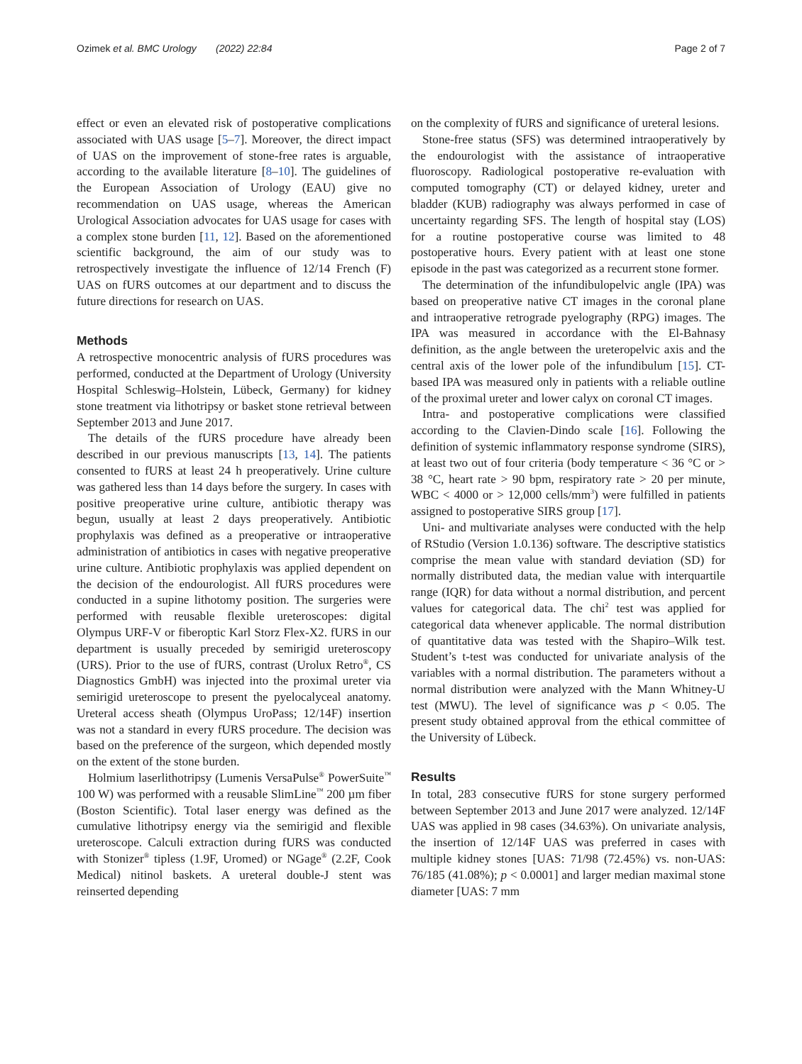Ozimek et al. BMC Urology (2022) 22:84 Page 2 of 7
effect or even an elevated risk of postoperative complications associated with UAS usage [5–7]. Moreover, the direct impact of UAS on the improvement of stone-free rates is arguable, according to the available literature [8–10]. The guidelines of the European Association of Urology (EAU) give no recommendation on UAS usage, whereas the American Urological Association advocates for UAS usage for cases with a complex stone burden [11, 12]. Based on the aforementioned scientific background, the aim of our study was to retrospectively investigate the influence of 12/14 French (F) UAS on fURS outcomes at our department and to discuss the future directions for research on UAS.
Methods
A retrospective monocentric analysis of fURS procedures was performed, conducted at the Department of Urology (University Hospital Schleswig–Holstein, Lübeck, Germany) for kidney stone treatment via lithotripsy or basket stone retrieval between September 2013 and June 2017.
The details of the fURS procedure have already been described in our previous manuscripts [13, 14]. The patients consented to fURS at least 24 h preoperatively. Urine culture was gathered less than 14 days before the surgery. In cases with positive preoperative urine culture, antibiotic therapy was begun, usually at least 2 days preoperatively. Antibiotic prophylaxis was defined as a preoperative or intraoperative administration of antibiotics in cases with negative preoperative urine culture. Antibiotic prophylaxis was applied dependent on the decision of the endourologist. All fURS procedures were conducted in a supine lithotomy position. The surgeries were performed with reusable flexible ureteroscopes: digital Olympus URF-V or fiberoptic Karl Storz Flex-X2. fURS in our department is usually preceded by semirigid ureteroscopy (URS). Prior to the use of fURS, contrast (Urolux Retro<sup>®</sup>, CS Diagnostics GmbH) was injected into the proximal ureter via semirigid ureteroscope to present the pyelocalyceal anatomy. Ureteral access sheath (Olympus UroPass; 12/14F) insertion was not a standard in every fURS procedure. The decision was based on the preference of the surgeon, which depended mostly on the extent of the stone burden.
Holmium laserlithotripsy (Lumenis VersaPulse<sup>®</sup> PowerSuite<sup>™</sup> 100 W) was performed with a reusable SlimLine<sup>™</sup> 200 µm fiber (Boston Scientific). Total laser energy was defined as the cumulative lithotripsy energy via the semirigid and flexible ureteroscope. Calculi extraction during fURS was conducted with Stonizer<sup>®</sup> tipless (1.9F, Uromed) or NGage<sup>®</sup> (2.2F, Cook Medical) nitinol baskets. A ureteral double-J stent was reinserted depending
on the complexity of fURS and significance of ureteral lesions.
Stone-free status (SFS) was determined intraoperatively by the endourologist with the assistance of intraoperative fluoroscopy. Radiological postoperative re-evaluation with computed tomography (CT) or delayed kidney, ureter and bladder (KUB) radiography was always performed in case of uncertainty regarding SFS. The length of hospital stay (LOS) for a routine postoperative course was limited to 48 postoperative hours. Every patient with at least one stone episode in the past was categorized as a recurrent stone former.
The determination of the infundibulopelvic angle (IPA) was based on preoperative native CT images in the coronal plane and intraoperative retrograde pyelography (RPG) images. The IPA was measured in accordance with the El-Bahnasy definition, as the angle between the ureteropelvic axis and the central axis of the lower pole of the infundibulum [15]. CT-based IPA was measured only in patients with a reliable outline of the proximal ureter and lower calyx on coronal CT images.
Intra- and postoperative complications were classified according to the Clavien-Dindo scale [16]. Following the definition of systemic inflammatory response syndrome (SIRS), at least two out of four criteria (body temperature < 36 °C or > 38 °C, heart rate > 90 bpm, respiratory rate > 20 per minute, WBC < 4000 or > 12,000 cells/mm<sup>3</sup>) were fulfilled in patients assigned to postoperative SIRS group [17].
Uni- and multivariate analyses were conducted with the help of RStudio (Version 1.0.136) software. The descriptive statistics comprise the mean value with standard deviation (SD) for normally distributed data, the median value with interquartile range (IQR) for data without a normal distribution, and percent values for categorical data. The chi<sup>2</sup> test was applied for categorical data whenever applicable. The normal distribution of quantitative data was tested with the Shapiro–Wilk test. Student’s t-test was conducted for univariate analysis of the variables with a normal distribution. The parameters without a normal distribution were analyzed with the Mann Whitney-U test (MWU). The level of significance was p < 0.05. The present study obtained approval from the ethical committee of the University of Lübeck.
Results
In total, 283 consecutive fURS for stone surgery performed between September 2013 and June 2017 were analyzed. 12/14F UAS was applied in 98 cases (34.63%). On univariate analysis, the insertion of 12/14F UAS was preferred in cases with multiple kidney stones [UAS: 71/98 (72.45%) vs. non-UAS: 76/185 (41.08%); p < 0.0001] and larger median maximal stone diameter [UAS: 7 mm